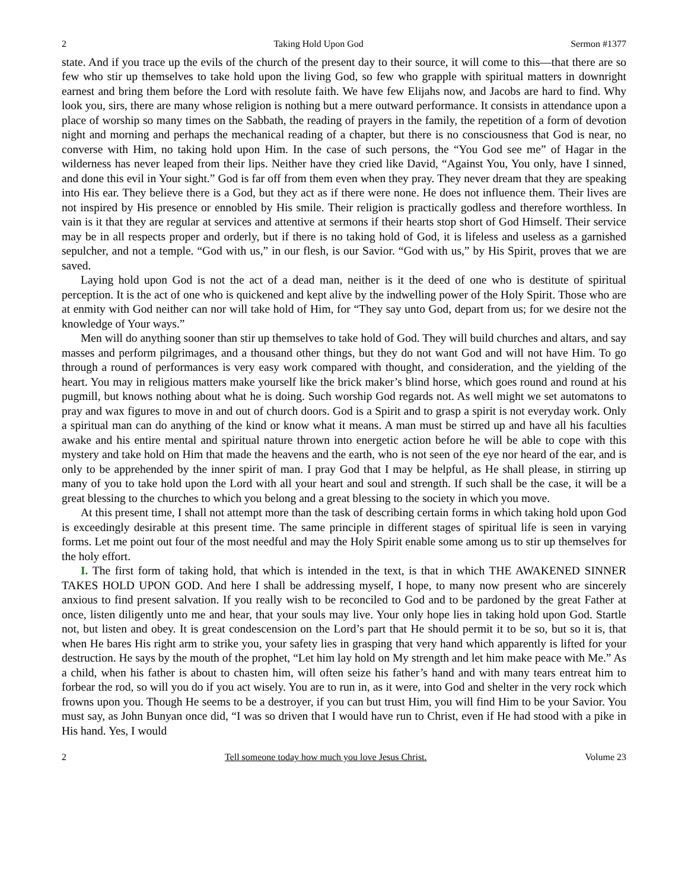2 Taking Hold Upon God Sermon #1377
state. And if you trace up the evils of the church of the present day to their source, it will come to this—that there are so few who stir up themselves to take hold upon the living God, so few who grapple with spiritual matters in downright earnest and bring them before the Lord with resolute faith. We have few Elijahs now, and Jacobs are hard to find. Why look you, sirs, there are many whose religion is nothing but a mere outward performance. It consists in attendance upon a place of worship so many times on the Sabbath, the reading of prayers in the family, the repetition of a form of devotion night and morning and perhaps the mechanical reading of a chapter, but there is no consciousness that God is near, no converse with Him, no taking hold upon Him. In the case of such persons, the “You God see me” of Hagar in the wilderness has never leaped from their lips. Neither have they cried like David, “Against You, You only, have I sinned, and done this evil in Your sight.” God is far off from them even when they pray. They never dream that they are speaking into His ear. They believe there is a God, but they act as if there were none. He does not influence them. Their lives are not inspired by His presence or ennobled by His smile. Their religion is practically godless and therefore worthless. In vain is it that they are regular at services and attentive at sermons if their hearts stop short of God Himself. Their service may be in all respects proper and orderly, but if there is no taking hold of God, it is lifeless and useless as a garnished sepulcher, and not a temple. “God with us,” in our flesh, is our Savior. “God with us,” by His Spirit, proves that we are saved.
Laying hold upon God is not the act of a dead man, neither is it the deed of one who is destitute of spiritual perception. It is the act of one who is quickened and kept alive by the indwelling power of the Holy Spirit. Those who are at enmity with God neither can nor will take hold of Him, for “They say unto God, depart from us; for we desire not the knowledge of Your ways.”
Men will do anything sooner than stir up themselves to take hold of God. They will build churches and altars, and say masses and perform pilgrimages, and a thousand other things, but they do not want God and will not have Him. To go through a round of performances is very easy work compared with thought, and consideration, and the yielding of the heart. You may in religious matters make yourself like the brick maker’s blind horse, which goes round and round at his pugmill, but knows nothing about what he is doing. Such worship God regards not. As well might we set automatons to pray and wax figures to move in and out of church doors. God is a Spirit and to grasp a spirit is not everyday work. Only a spiritual man can do anything of the kind or know what it means. A man must be stirred up and have all his faculties awake and his entire mental and spiritual nature thrown into energetic action before he will be able to cope with this mystery and take hold on Him that made the heavens and the earth, who is not seen of the eye nor heard of the ear, and is only to be apprehended by the inner spirit of man. I pray God that I may be helpful, as He shall please, in stirring up many of you to take hold upon the Lord with all your heart and soul and strength. If such shall be the case, it will be a great blessing to the churches to which you belong and a great blessing to the society in which you move.
At this present time, I shall not attempt more than the task of describing certain forms in which taking hold upon God is exceedingly desirable at this present time. The same principle in different stages of spiritual life is seen in varying forms. Let me point out four of the most needful and may the Holy Spirit enable some among us to stir up themselves for the holy effort.
I. The first form of taking hold, that which is intended in the text, is that in which THE AWAKENED SINNER TAKES HOLD UPON GOD. And here I shall be addressing myself, I hope, to many now present who are sincerely anxious to find present salvation. If you really wish to be reconciled to God and to be pardoned by the great Father at once, listen diligently unto me and hear, that your souls may live. Your only hope lies in taking hold upon God. Startle not, but listen and obey. It is great condescension on the Lord’s part that He should permit it to be so, but so it is, that when He bares His right arm to strike you, your safety lies in grasping that very hand which apparently is lifted for your destruction. He says by the mouth of the prophet, “Let him lay hold on My strength and let him make peace with Me.” As a child, when his father is about to chasten him, will often seize his father’s hand and with many tears entreat him to forbear the rod, so will you do if you act wisely. You are to run in, as it were, into God and shelter in the very rock which frowns upon you. Though He seems to be a destroyer, if you can but trust Him, you will find Him to be your Savior. You must say, as John Bunyan once did, “I was so driven that I would have run to Christ, even if He had stood with a pike in His hand. Yes, I would
2 Tell someone today how much you love Jesus Christ. Volume 23